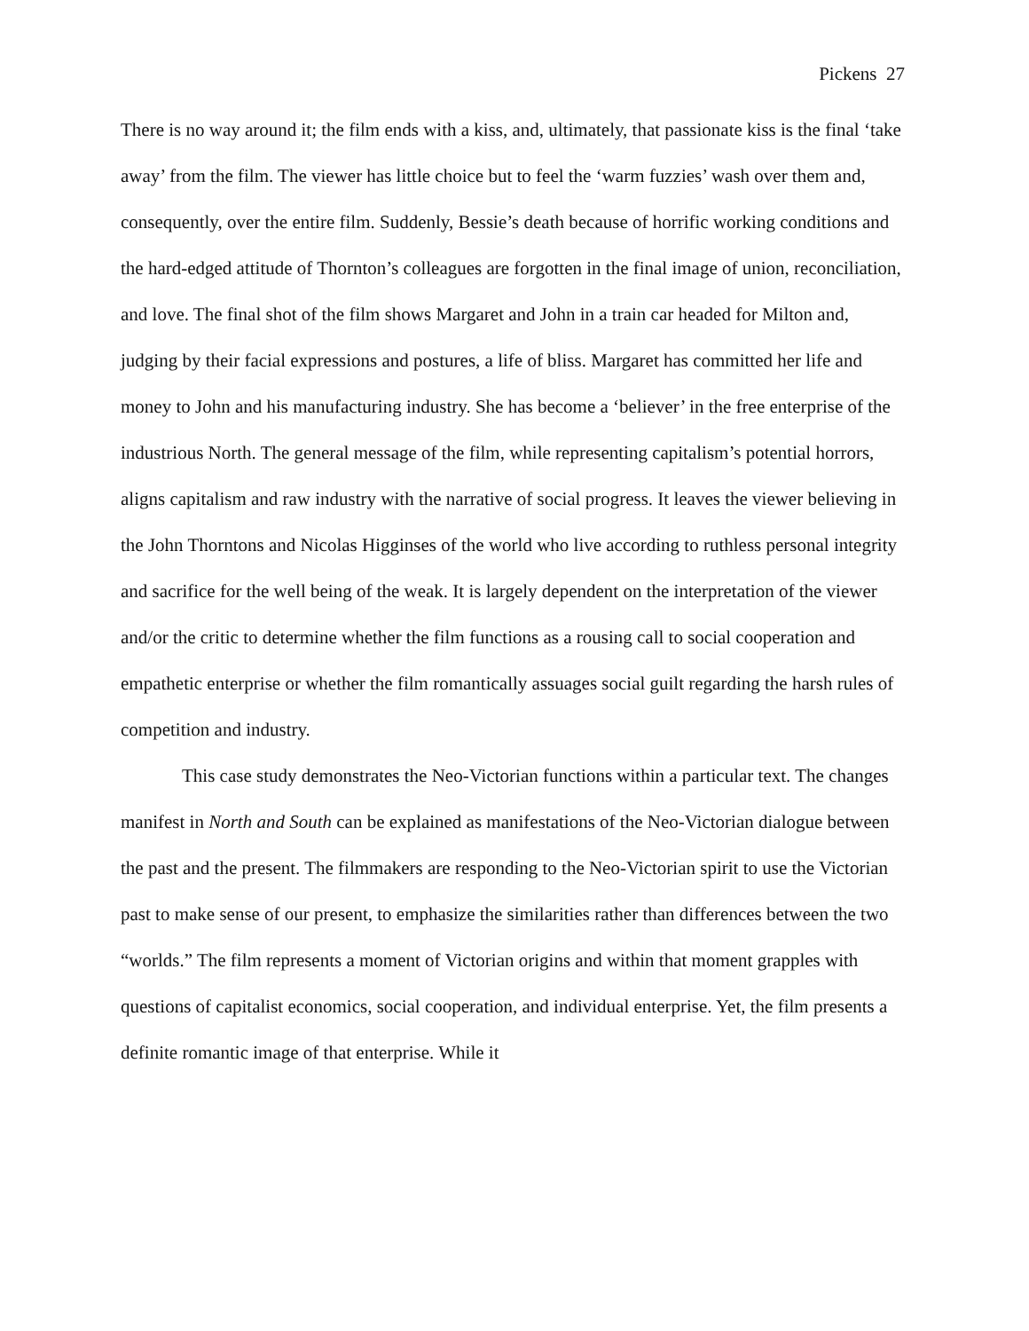Pickens 27
There is no way around it; the film ends with a kiss, and, ultimately, that passionate kiss is the final ‘take away’ from the film. The viewer has little choice but to feel the ‘warm fuzzies’ wash over them and, consequently, over the entire film. Suddenly, Bessie’s death because of horrific working conditions and the hard-edged attitude of Thornton’s colleagues are forgotten in the final image of union, reconciliation, and love. The final shot of the film shows Margaret and John in a train car headed for Milton and, judging by their facial expressions and postures, a life of bliss. Margaret has committed her life and money to John and his manufacturing industry. She has become a ‘believer’ in the free enterprise of the industrious North. The general message of the film, while representing capitalism’s potential horrors, aligns capitalism and raw industry with the narrative of social progress. It leaves the viewer believing in the John Thorntons and Nicolas Higginses of the world who live according to ruthless personal integrity and sacrifice for the well being of the weak. It is largely dependent on the interpretation of the viewer and/or the critic to determine whether the film functions as a rousing call to social cooperation and empathetic enterprise or whether the film romantically assuages social guilt regarding the harsh rules of competition and industry.
This case study demonstrates the Neo-Victorian functions within a particular text. The changes manifest in North and South can be explained as manifestations of the Neo-Victorian dialogue between the past and the present. The filmmakers are responding to the Neo-Victorian spirit to use the Victorian past to make sense of our present, to emphasize the similarities rather than differences between the two “worlds.” The film represents a moment of Victorian origins and within that moment grapples with questions of capitalist economics, social cooperation, and individual enterprise. Yet, the film presents a definite romantic image of that enterprise. While it